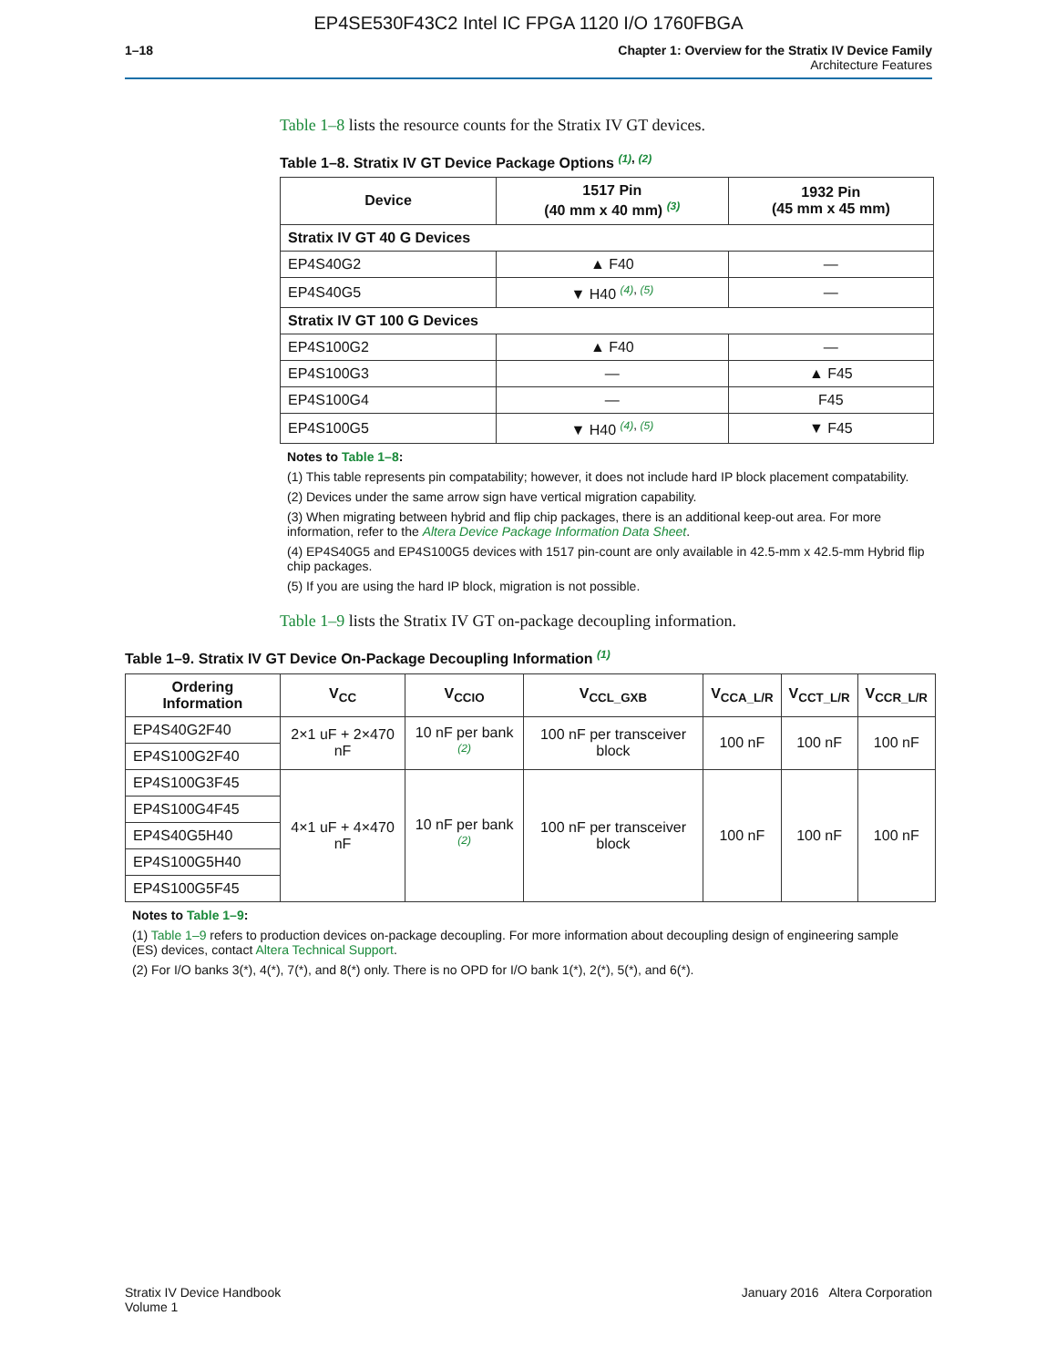EP4SE530F43C2 Intel IC FPGA 1120 I/O 1760FBGA
1–18 Chapter 1: Overview for the Stratix IV Device Family
Architecture Features
Table 1–8 lists the resource counts for the Stratix IV GT devices.
Table 1–8. Stratix IV GT Device Package Options <sup>(1), (2)</sup>
| Device | 1517 Pin (40 mm x 40 mm) <sup>(3)</sup> | 1932 Pin (45 mm x 45 mm) |
| --- | --- | --- |
| Stratix IV GT 40 G Devices | | |
| EP4S40G2 | ▲ F40 | — |
| EP4S40G5 | ▼ H40 <sup>(4), (5)</sup> | — |
| Stratix IV GT 100 G Devices | | |
| EP4S100G2 | ▲ F40 | — |
| EP4S100G3 | — | ▲ F45 |
| EP4S100G4 | — | F45 |
| EP4S100G5 | ▼ H40 <sup>(4), (5)</sup> | ▼ F45 |
Notes to Table 1–8:
(1) This table represents pin compatability; however, it does not include hard IP block placement compatability.
(2) Devices under the same arrow sign have vertical migration capability.
(3) When migrating between hybrid and flip chip packages, there is an additional keep-out area. For more information, refer to the Altera Device Package Information Data Sheet.
(4) EP4S40G5 and EP4S100G5 devices with 1517 pin-count are only available in 42.5-mm x 42.5-mm Hybrid flip chip packages.
(5) If you are using the hard IP block, migration is not possible.
Table 1–9 lists the Stratix IV GT on-package decoupling information.
Table 1–9. Stratix IV GT Device On-Package Decoupling Information <sup>(1)</sup>
| Ordering Information | V<sub>CC</sub> | V<sub>CCIO</sub> | V<sub>CCL_GXB</sub> | V<sub>CCA_L/R</sub> | V<sub>CCT_L/R</sub> | V<sub>CCR_L/R</sub> |
| --- | --- | --- | --- | --- | --- | --- |
| EP4S40G2F40 | 2×1 uF + 2×470 nF | 10 nF per bank <sup>(2)</sup> | 100 nF per transceiver block | 100 nF | 100 nF | 100 nF |
| EP4S100G2F40 | | | | | | |
| EP4S100G3F45 | 4×1 uF + 4×470 nF | 10 nF per bank <sup>(2)</sup> | 100 nF per transceiver block | 100 nF | 100 nF | 100 nF |
| EP4S100G4F45 | | | | | | |
| EP4S40G5H40 | | | | | | |
| EP4S100G5H40 | | | | | | |
| EP4S100G5F45 | | | | | | |
Notes to Table 1–9:
(1) Table 1–9 refers to production devices on-package decoupling. For more information about decoupling design of engineering sample (ES) devices, contact Altera Technical Support.
(2) For I/O banks 3(*), 4(*), 7(*), and 8(*) only. There is no OPD for I/O bank 1(*), 2(*), 5(*), and 6(*).
Stratix IV Device Handbook
Volume 1
January 2016 Altera Corporation